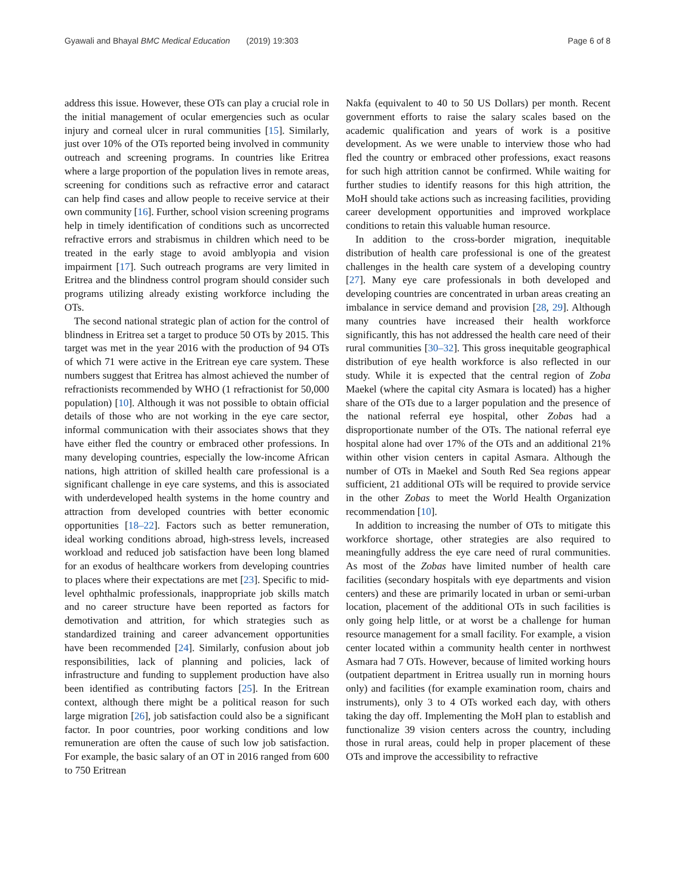Gyawali and Bhayal BMC Medical Education (2019) 19:303 Page 6 of 8
address this issue. However, these OTs can play a crucial role in the initial management of ocular emergencies such as ocular injury and corneal ulcer in rural communities [15]. Similarly, just over 10% of the OTs reported being involved in community outreach and screening programs. In countries like Eritrea where a large proportion of the population lives in remote areas, screening for conditions such as refractive error and cataract can help find cases and allow people to receive service at their own community [16]. Further, school vision screening programs help in timely identification of conditions such as uncorrected refractive errors and strabismus in children which need to be treated in the early stage to avoid amblyopia and vision impairment [17]. Such outreach programs are very limited in Eritrea and the blindness control program should consider such programs utilizing already existing workforce including the OTs.
The second national strategic plan of action for the control of blindness in Eritrea set a target to produce 50 OTs by 2015. This target was met in the year 2016 with the production of 94 OTs of which 71 were active in the Eritrean eye care system. These numbers suggest that Eritrea has almost achieved the number of refractionists recommended by WHO (1 refractionist for 50,000 population) [10]. Although it was not possible to obtain official details of those who are not working in the eye care sector, informal communication with their associates shows that they have either fled the country or embraced other professions. In many developing countries, especially the low-income African nations, high attrition of skilled health care professional is a significant challenge in eye care systems, and this is associated with underdeveloped health systems in the home country and attraction from developed countries with better economic opportunities [18–22]. Factors such as better remuneration, ideal working conditions abroad, high-stress levels, increased workload and reduced job satisfaction have been long blamed for an exodus of healthcare workers from developing countries to places where their expectations are met [23]. Specific to mid-level ophthalmic professionals, inappropriate job skills match and no career structure have been reported as factors for demotivation and attrition, for which strategies such as standardized training and career advancement opportunities have been recommended [24]. Similarly, confusion about job responsibilities, lack of planning and policies, lack of infrastructure and funding to supplement production have also been identified as contributing factors [25]. In the Eritrean context, although there might be a political reason for such large migration [26], job satisfaction could also be a significant factor. In poor countries, poor working conditions and low remuneration are often the cause of such low job satisfaction. For example, the basic salary of an OT in 2016 ranged from 600 to 750 Eritrean
Nakfa (equivalent to 40 to 50 US Dollars) per month. Recent government efforts to raise the salary scales based on the academic qualification and years of work is a positive development. As we were unable to interview those who had fled the country or embraced other professions, exact reasons for such high attrition cannot be confirmed. While waiting for further studies to identify reasons for this high attrition, the MoH should take actions such as increasing facilities, providing career development opportunities and improved workplace conditions to retain this valuable human resource.
In addition to the cross-border migration, inequitable distribution of health care professional is one of the greatest challenges in the health care system of a developing country [27]. Many eye care professionals in both developed and developing countries are concentrated in urban areas creating an imbalance in service demand and provision [28, 29]. Although many countries have increased their health workforce significantly, this has not addressed the health care need of their rural communities [30–32]. This gross inequitable geographical distribution of eye health workforce is also reflected in our study. While it is expected that the central region of Zoba Maekel (where the capital city Asmara is located) has a higher share of the OTs due to a larger population and the presence of the national referral eye hospital, other Zobas had a disproportionate number of the OTs. The national referral eye hospital alone had over 17% of the OTs and an additional 21% within other vision centers in capital Asmara. Although the number of OTs in Maekel and South Red Sea regions appear sufficient, 21 additional OTs will be required to provide service in the other Zobas to meet the World Health Organization recommendation [10].
In addition to increasing the number of OTs to mitigate this workforce shortage, other strategies are also required to meaningfully address the eye care need of rural communities. As most of the Zobas have limited number of health care facilities (secondary hospitals with eye departments and vision centers) and these are primarily located in urban or semi-urban location, placement of the additional OTs in such facilities is only going help little, or at worst be a challenge for human resource management for a small facility. For example, a vision center located within a community health center in northwest Asmara had 7 OTs. However, because of limited working hours (outpatient department in Eritrea usually run in morning hours only) and facilities (for example examination room, chairs and instruments), only 3 to 4 OTs worked each day, with others taking the day off. Implementing the MoH plan to establish and functionalize 39 vision centers across the country, including those in rural areas, could help in proper placement of these OTs and improve the accessibility to refractive